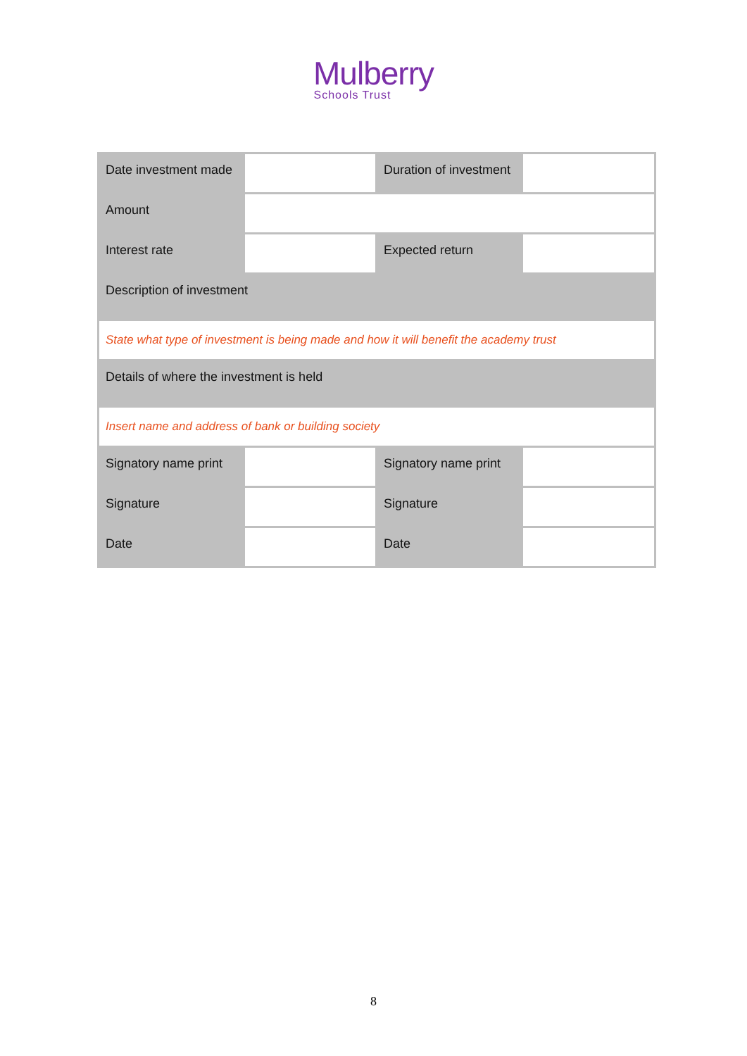Mulberry
Schools Trust
| Date investment made | | Duration of investment | |
| Amount | | | |
| Interest rate | | Expected return | |
| Description of investment | | | |
| State what type of investment is being made and how it will benefit the academy trust | | | |
| Details of where the investment is held | | | |
| Insert name and address of bank or building society | | | |
| Signatory name print | | Signatory name print | |
| Signature | | Signature | |
| Date | | Date | |
8